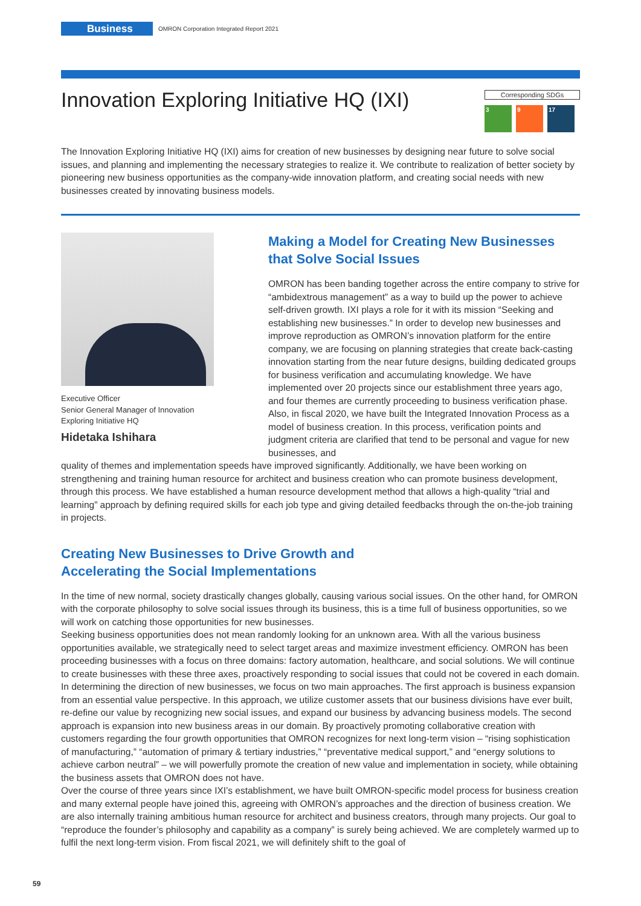Business
OMRON Corporation Integrated Report 2021
Innovation Exploring Initiative HQ (IXI)
Corresponding SDGs
3 9 17
The Innovation Exploring Initiative HQ (IXI) aims for creation of new businesses by designing near future to solve social issues, and planning and implementing the necessary strategies to realize it. We contribute to realization of better society by pioneering new business opportunities as the company-wide innovation platform, and creating social needs with new businesses created by innovating business models.
Executive Officer
Senior General Manager of Innovation
Exploring Initiative HQ
Hidetaka Ishihara
Making a Model for Creating New Businesses that Solve Social Issues
OMRON has been banding together across the entire company to strive for “ambidextrous management” as a way to build up the power to achieve self-driven growth. IXI plays a role for it with its mission “Seeking and establishing new businesses.” In order to develop new businesses and improve reproduction as OMRON’s innovation platform for the entire company, we are focusing on planning strategies that create back-casting innovation starting from the near future designs, building dedicated groups for business verification and accumulating knowledge. We have implemented over 20 projects since our establishment three years ago, and four themes are currently proceeding to business verification phase. Also, in fiscal 2020, we have built the Integrated Innovation Process as a model of business creation. In this process, verification points and judgment criteria are clarified that tend to be personal and vague for new businesses, and
quality of themes and implementation speeds have improved significantly. Additionally, we have been working on strengthening and training human resource for architect and business creation who can promote business development, through this process. We have established a human resource development method that allows a high-quality “trial and learning” approach by defining required skills for each job type and giving detailed feedbacks through the on-the-job training in projects.
Creating New Businesses to Drive Growth and
Accelerating the Social Implementations
In the time of new normal, society drastically changes globally, causing various social issues. On the other hand, for OMRON with the corporate philosophy to solve social issues through its business, this is a time full of business opportunities, so we will work on catching those opportunities for new businesses.
Seeking business opportunities does not mean randomly looking for an unknown area. With all the various business opportunities available, we strategically need to select target areas and maximize investment efficiency. OMRON has been proceeding businesses with a focus on three domains: factory automation, healthcare, and social solutions. We will continue to create businesses with these three axes, proactively responding to social issues that could not be covered in each domain.
In determining the direction of new businesses, we focus on two main approaches. The first approach is business expansion from an essential value perspective. In this approach, we utilize customer assets that our business divisions have ever built, re-define our value by recognizing new social issues, and expand our business by advancing business models. The second approach is expansion into new business areas in our domain. By proactively promoting collaborative creation with customers regarding the four growth opportunities that OMRON recognizes for next long-term vision – “rising sophistication of manufacturing,” “automation of primary & tertiary industries,” “preventative medical support,” and “energy solutions to achieve carbon neutral” – we will powerfully promote the creation of new value and implementation in society, while obtaining the business assets that OMRON does not have.
Over the course of three years since IXI’s establishment, we have built OMRON-specific model process for business creation and many external people have joined this, agreeing with OMRON’s approaches and the direction of business creation. We are also internally training ambitious human resource for architect and business creators, through many projects. Our goal to “reproduce the founder’s philosophy and capability as a company” is surely being achieved. We are completely warmed up to fulfil the next long-term vision. From fiscal 2021, we will definitely shift to the goal of
59